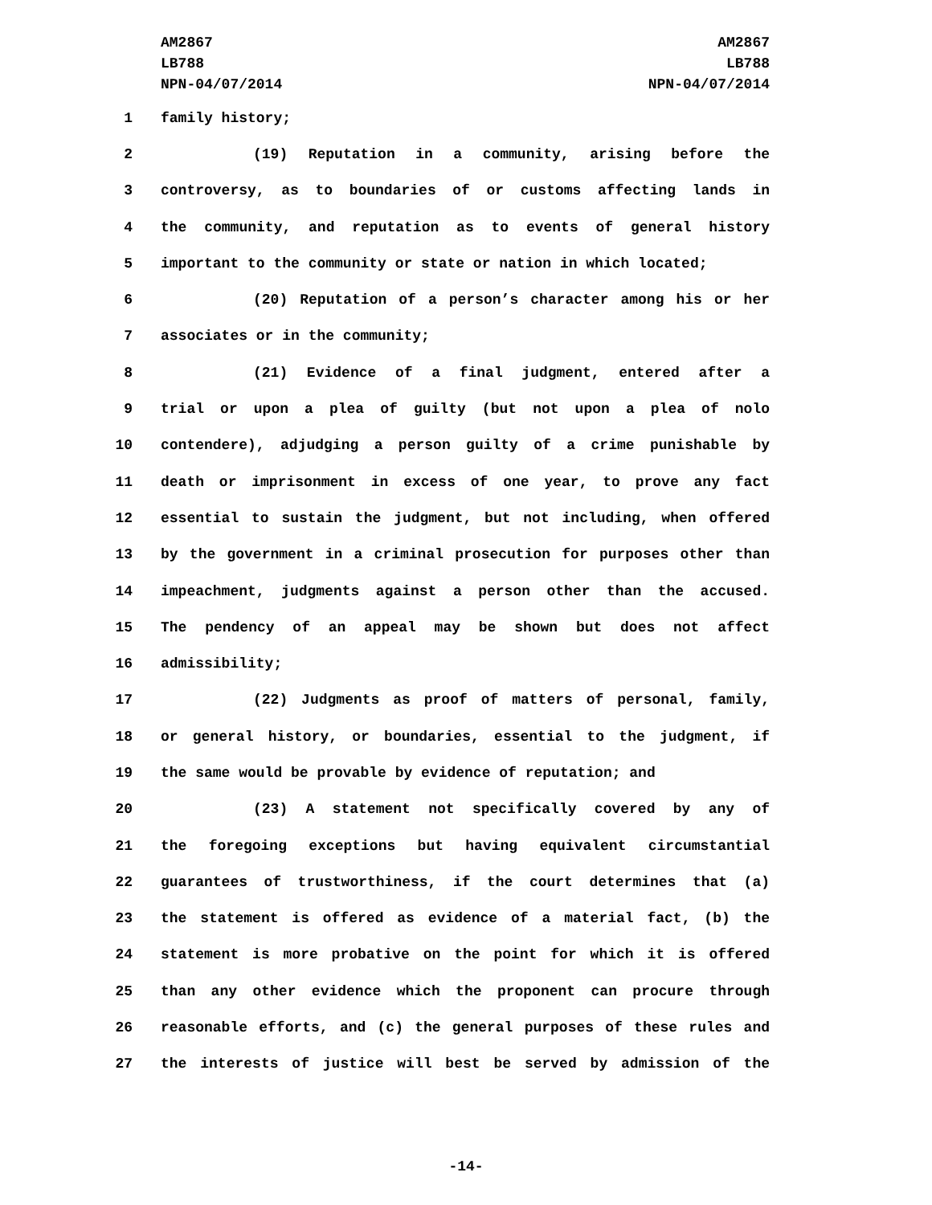AM2867
LB788
NPN-04/07/2014
AM2867
LB788
NPN-04/07/2014
1 family history;
2 (19) Reputation in a community, arising before the
3 controversy, as to boundaries of or customs affecting lands in
4 the community, and reputation as to events of general history
5 important to the community or state or nation in which located;
6 (20) Reputation of a person’s character among his or her
7 associates or in the community;
8 (21) Evidence of a final judgment, entered after a
9 trial or upon a plea of guilty (but not upon a plea of nolo
10 contendere), adjudging a person guilty of a crime punishable by
11 death or imprisonment in excess of one year, to prove any fact
12 essential to sustain the judgment, but not including, when offered
13 by the government in a criminal prosecution for purposes other than
14 impeachment, judgments against a person other than the accused.
15 The pendency of an appeal may be shown but does not affect
16 admissibility;
17 (22) Judgments as proof of matters of personal, family,
18 or general history, or boundaries, essential to the judgment, if
19 the same would be provable by evidence of reputation; and
20 (23) A statement not specifically covered by any of
21 the foregoing exceptions but having equivalent circumstantial
22 guarantees of trustworthiness, if the court determines that (a)
23 the statement is offered as evidence of a material fact, (b) the
24 statement is more probative on the point for which it is offered
25 than any other evidence which the proponent can procure through
26 reasonable efforts, and (c) the general purposes of these rules and
27 the interests of justice will best be served by admission of the
-14-